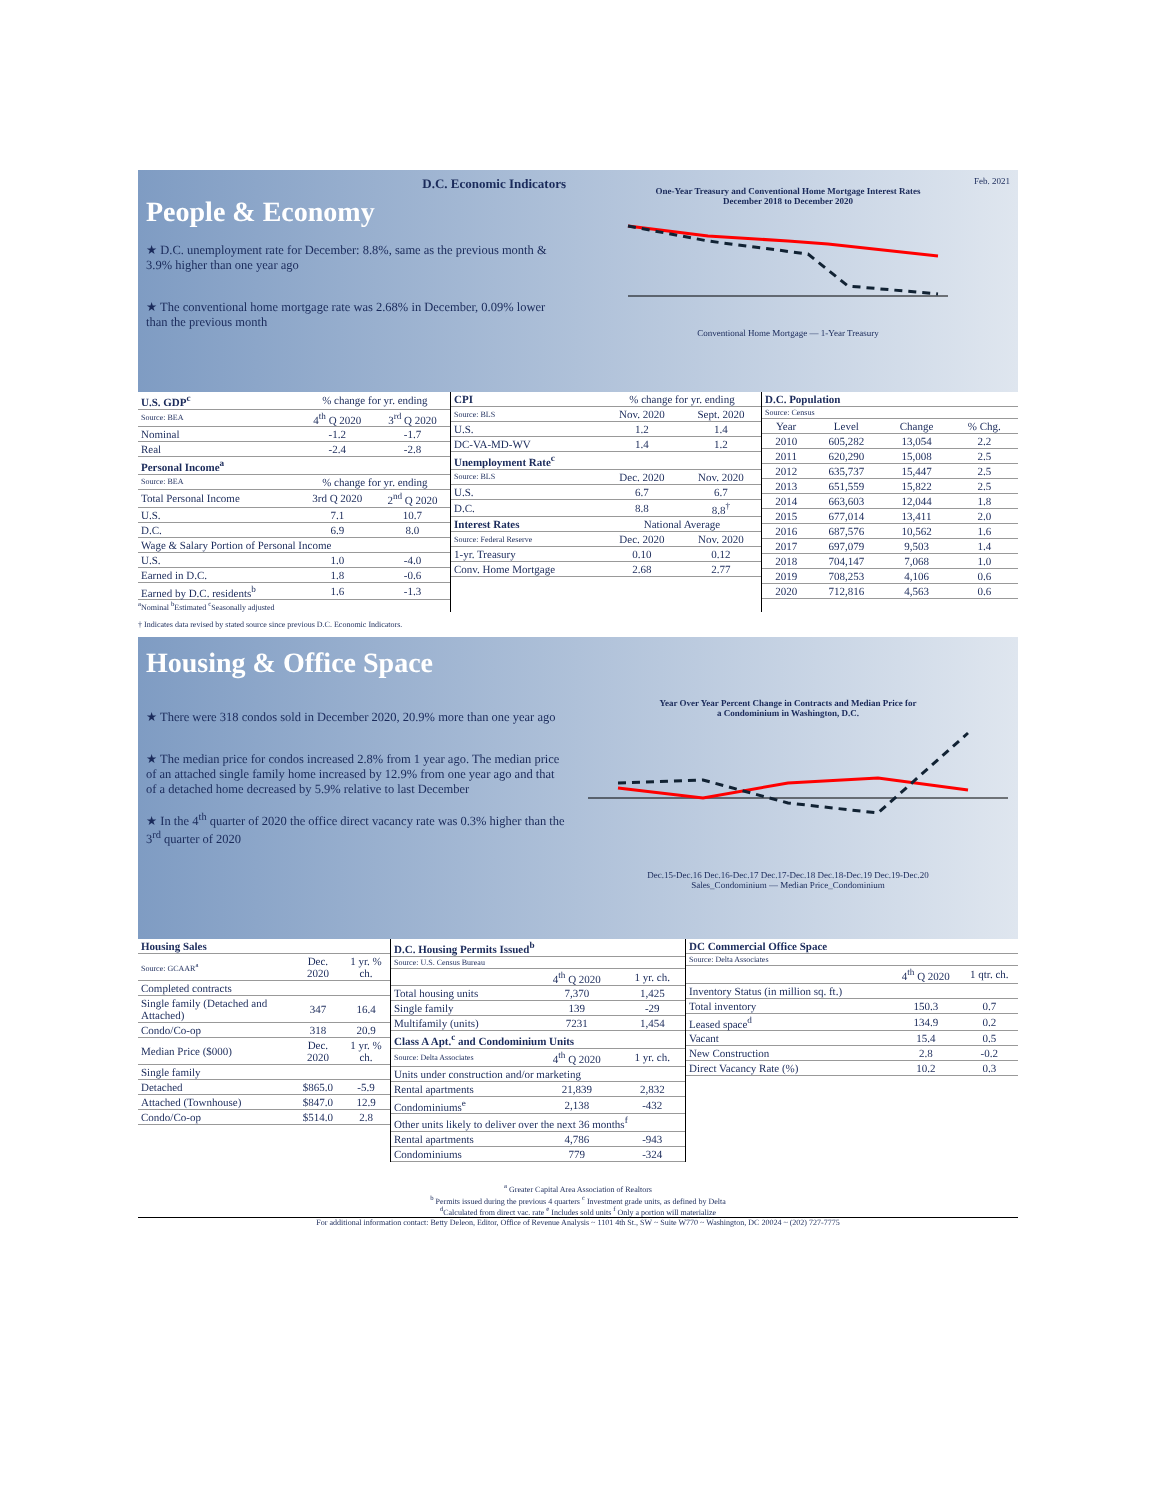D.C. Economic Indicators
People & Economy
★ D.C. unemployment rate for December: 8.8%, same as the previous month & 3.9% higher than one year ago
★ The conventional home mortgage rate was 2.68% in December, 0.09% lower than the previous month
Feb. 2021
One-Year Treasury and Conventional Home Mortgage Interest Rates
December 2018 to December 2020
Conventional Home Mortgage — 1-Year Treasury
| U.S. GDP<sup>c</sup> | % change for yr. ending | |
| --- | --- | --- |
| Source: BEA | 4<sup>th</sup> Q 2020 | 3<sup>rd</sup> Q 2020 |
| Nominal | -1.2 | -1.7 |
| Real | -2.4 | -2.8 |
| Personal Income<sup>a</sup> | | |
| Source: BEA | % change for yr. ending | |
| Total Personal Income | 3rd Q 2020 | 2<sup>nd</sup> Q 2020 |
| U.S. | 7.1 | 10.7 |
| D.C. | 6.9 | 8.0 |
| Wage & Salary Portion of Personal Income | | |
| U.S. | 1.0 | -4.0 |
| Earned in D.C. | 1.8 | -0.6 |
| Earned by D.C. residents<sup>b</sup> | 1.6 | -1.3 |
<sup>a</sup> Nominal <sup>b</sup>Estimated <sup>c</sup>Seasonally adjusted
| CPI | % change for yr. ending | |
| --- | --- | --- |
| Source: BLS | Nov. 2020 | Sept. 2020 |
| U.S. | 1.2 | 1.4 |
| DC-VA-MD-WV | 1.4 | 1.2 |
| Unemployment Rate<sup>c</sup> | | |
| Source: BLS | Dec. 2020 | Nov. 2020 |
| U.S. | 6.7 | 6.7 |
| D.C. | 8.8 | 8.8<sup>†</sup> |
| Interest Rates | National Average | |
| Source: Federal Reserve | Dec. 2020 | Nov. 2020 |
| 1-yr. Treasury | 0.10 | 0.12 |
| Conv. Home Mortgage | 2.68 | 2.77 |
| D.C. Population | | | |
| --- | --- | --- | --- |
| Source: Census | | | |
| Year | Level | Change | % Chg. |
| 2010 | 605,282 | 13,054 | 2.2 |
| 2011 | 620,290 | 15,008 | 2.5 |
| 2012 | 635,737 | 15,447 | 2.5 |
| 2013 | 651,559 | 15,822 | 2.5 |
| 2014 | 663,603 | 12,044 | 1.8 |
| 2015 | 677,014 | 13,411 | 2.0 |
| 2016 | 687,576 | 10,562 | 1.6 |
| 2017 | 697,079 | 9,503 | 1.4 |
| 2018 | 704,147 | 7,068 | 1.0 |
| 2019 | 708,253 | 4,106 | 0.6 |
| 2020 | 712,816 | 4,563 | 0.6 |
† Indicates data revised by stated source since previous D.C. Economic Indicators.
Housing & Office Space
★ There were 318 condos sold in December 2020, 20.9% more than one year ago
★ The median price for condos increased 2.8% from 1 year ago. The median price of an attached single family home increased by 12.9% from one year ago and that of a detached home decreased by 5.9% relative to last December
★ In the 4<sup>th</sup> quarter of 2020 the office direct vacancy rate was 0.3% higher than the 3<sup>rd</sup> quarter of 2020
Year Over Year Percent Change in Contracts and Median Price for
a Condominium in Washington, D.C.
Dec.15-Dec.16 Dec.16-Dec.17 Dec.17-Dec.18 Dec.18-Dec.19 Dec.19-Dec.20
Sales_Condominium — Median Price_Condominium
| Housing Sales | | |
| --- | --- | --- |
| Source: GCAAR<sup>a</sup> | Dec. 2020 | 1 yr. % ch. |
| Completed contracts | | |
| Single family (Detached and Attached) | 347 | 16.4 |
| Condo/Co-op | 318 | 20.9 |
| Median Price ($000) | Dec. 2020 | 1 yr. % ch. |
| Single family | | |
| Detached | $865.0 | -5.9 |
| Attached (Townhouse) | $847.0 | 12.9 |
| Condo/Co-op | $514.0 | 2.8 |
| D.C. Housing Permits Issued<sup>b</sup> | | |
| --- | --- | --- |
| Source: U.S. Census Bureau | | |
| | 4<sup>th</sup> Q 2020 | 1 yr. ch. |
| Total housing units | 7,370 | 1,425 |
| Single family | 139 | -29 |
| Multifamily (units) | 7231 | 1,454 |
| Class A Apt.<sup>c</sup> and Condominium Units | | |
| Source: Delta Associates | 4<sup>th</sup> Q 2020 | 1 yr. ch. |
| Units under construction and/or marketing | | |
| Rental apartments | 21,839 | 2,832 |
| Condominiums<sup>e</sup> | 2,138 | -432 |
| Other units likely to deliver over the next 36 months<sup>f</sup> | | |
| Rental apartments | 4,786 | -943 |
| Condominiums | 779 | -324 |
| DC Commercial Office Space | | |
| --- | --- | --- |
| Source: Delta Associates | | |
| | 4<sup>th</sup> Q 2020 | 1 qtr. ch. |
| Inventory Status (in million sq. ft.) | | |
| Total inventory | 150.3 | 0.7 |
| Leased space<sup>d</sup> | 134.9 | 0.2 |
| Vacant | 15.4 | 0.5 |
| New Construction | 2.8 | -0.2 |
| Direct Vacancy Rate (%) | 10.2 | 0.3 |
<sup>a</sup> Greater Capital Area Association of Realtors
<sup>b</sup> Permits issued during the previous 4 quarters <sup>c</sup> Investment grade units, as defined by Delta
<sup>d</sup> Calculated from direct vac. rate <sup>e</sup> Includes sold units <sup>f</sup> Only a portion will materialize
For additional information contact: Betty Deleon, Editor, Office of Revenue Analysis ~ 1101 4th St., SW ~ Suite W770 ~ Washington, DC 20024 ~ (202) 727-7775